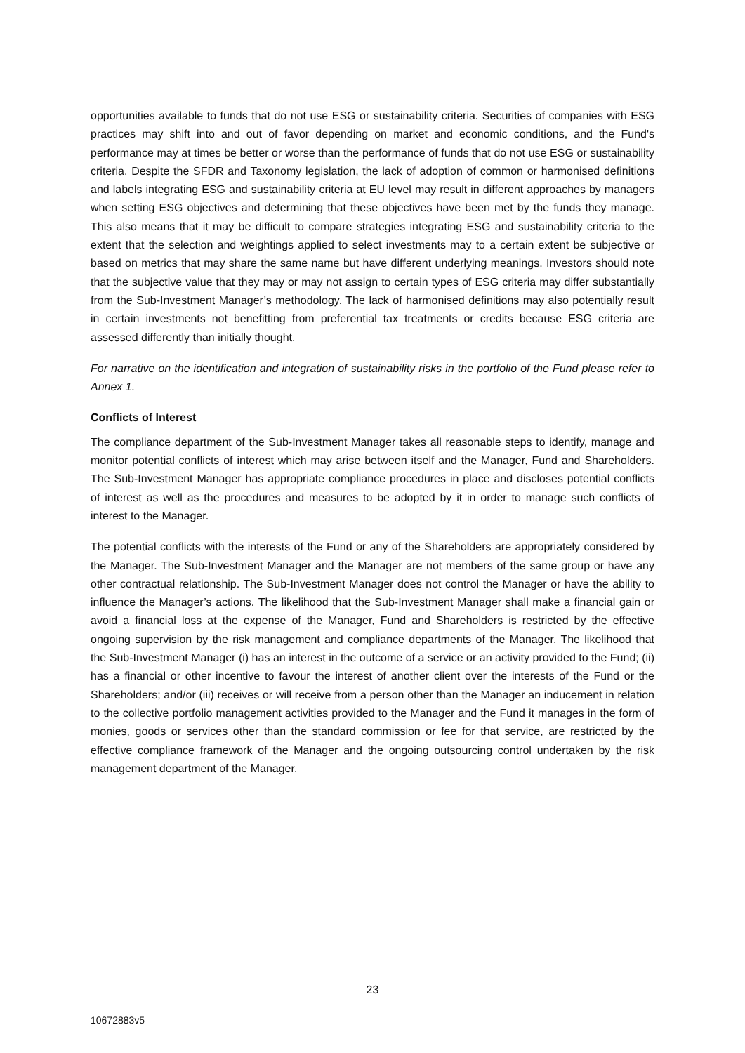opportunities available to funds that do not use ESG or sustainability criteria. Securities of companies with ESG practices may shift into and out of favor depending on market and economic conditions, and the Fund's performance may at times be better or worse than the performance of funds that do not use ESG or sustainability criteria. Despite the SFDR and Taxonomy legislation, the lack of adoption of common or harmonised definitions and labels integrating ESG and sustainability criteria at EU level may result in different approaches by managers when setting ESG objectives and determining that these objectives have been met by the funds they manage. This also means that it may be difficult to compare strategies integrating ESG and sustainability criteria to the extent that the selection and weightings applied to select investments may to a certain extent be subjective or based on metrics that may share the same name but have different underlying meanings. Investors should note that the subjective value that they may or may not assign to certain types of ESG criteria may differ substantially from the Sub-Investment Manager’s methodology. The lack of harmonised definitions may also potentially result in certain investments not benefitting from preferential tax treatments or credits because ESG criteria are assessed differently than initially thought.
For narrative on the identification and integration of sustainability risks in the portfolio of the Fund please refer to Annex 1.
Conflicts of Interest
The compliance department of the Sub-Investment Manager takes all reasonable steps to identify, manage and monitor potential conflicts of interest which may arise between itself and the Manager, Fund and Shareholders. The Sub-Investment Manager has appropriate compliance procedures in place and discloses potential conflicts of interest as well as the procedures and measures to be adopted by it in order to manage such conflicts of interest to the Manager.
The potential conflicts with the interests of the Fund or any of the Shareholders are appropriately considered by the Manager. The Sub-Investment Manager and the Manager are not members of the same group or have any other contractual relationship. The Sub-Investment Manager does not control the Manager or have the ability to influence the Manager’s actions. The likelihood that the Sub-Investment Manager shall make a financial gain or avoid a financial loss at the expense of the Manager, Fund and Shareholders is restricted by the effective ongoing supervision by the risk management and compliance departments of the Manager. The likelihood that the Sub-Investment Manager (i) has an interest in the outcome of a service or an activity provided to the Fund; (ii) has a financial or other incentive to favour the interest of another client over the interests of the Fund or the Shareholders; and/or (iii) receives or will receive from a person other than the Manager an inducement in relation to the collective portfolio management activities provided to the Manager and the Fund it manages in the form of monies, goods or services other than the standard commission or fee for that service, are restricted by the effective compliance framework of the Manager and the ongoing outsourcing control undertaken by the risk management department of the Manager.
23
10672883v5